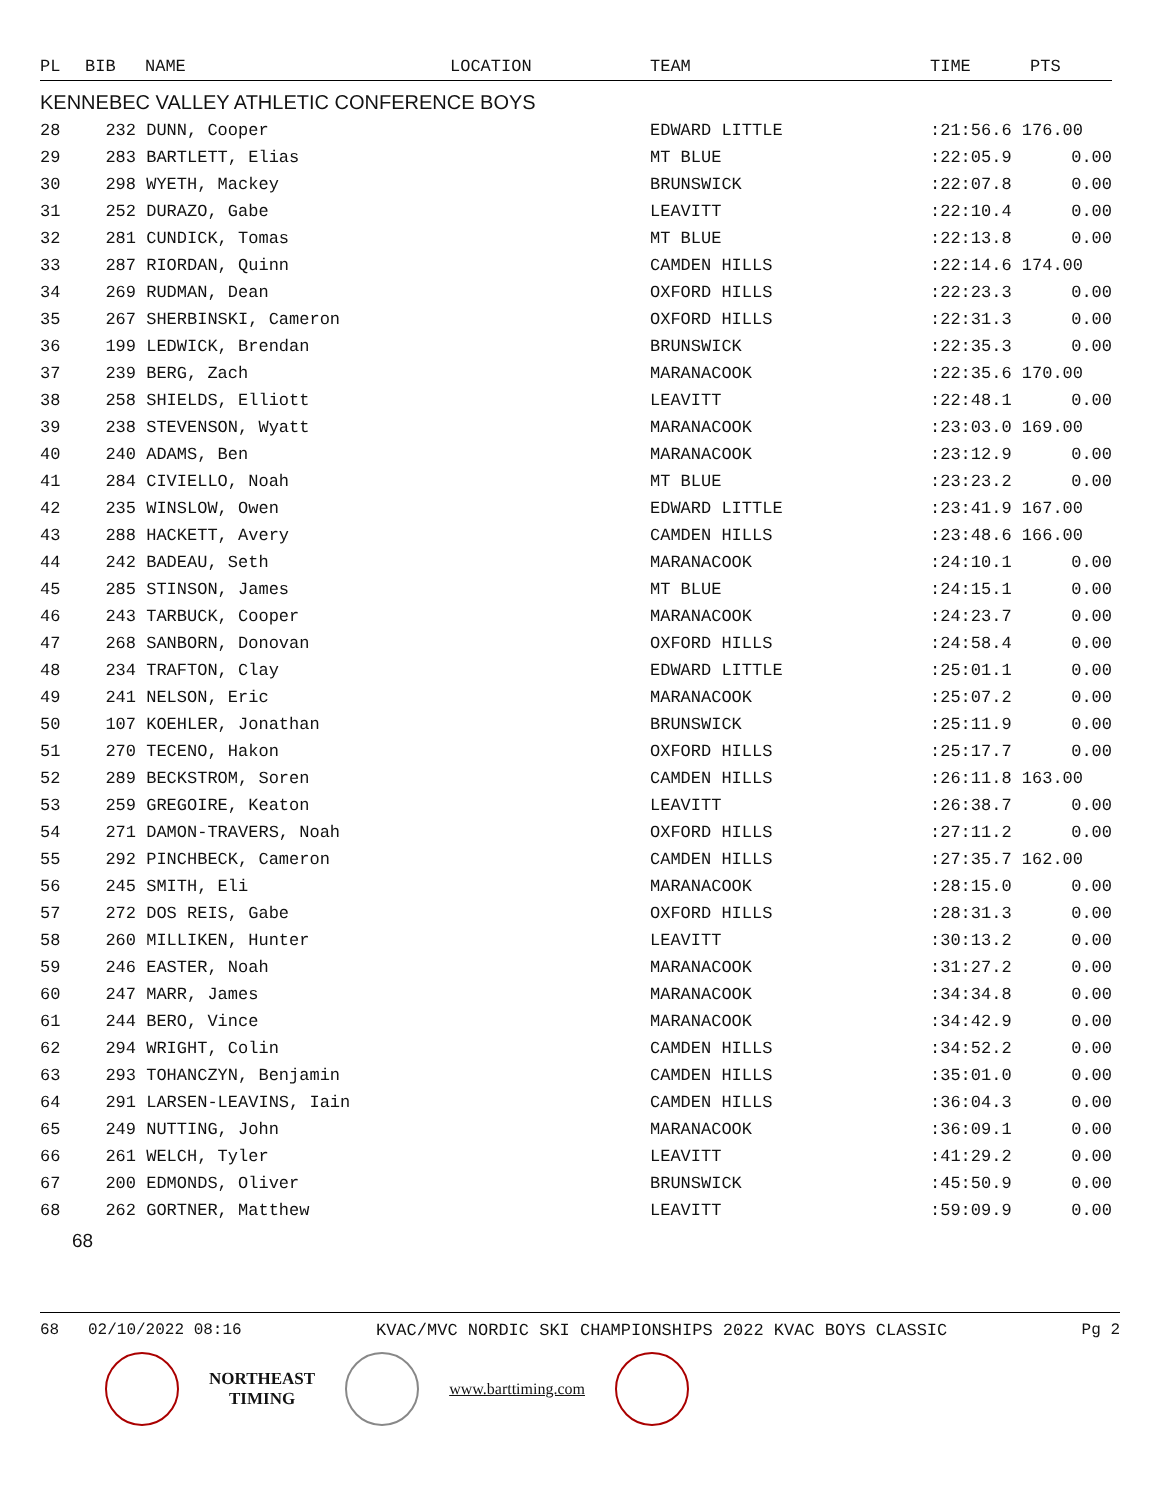| PL | BIB | NAME | LOCATION | TEAM | TIME | PTS |
| --- | --- | --- | --- | --- | --- | --- |
| KENNEBEC VALLEY ATHLETIC CONFERENCE BOYS | | | | | | |
| 28 | 232 DUNN, Cooper | | | EDWARD LITTLE | :21:56.6 176.00 | |
| 29 | 283 BARTLETT, Elias | | | MT BLUE | :22:05.9 | 0.00 |
| 30 | 298 WYETH, Mackey | | | BRUNSWICK | :22:07.8 | 0.00 |
| 31 | 252 DURAZO, Gabe | | | LEAVITT | :22:10.4 | 0.00 |
| 32 | 281 CUNDICK, Tomas | | | MT BLUE | :22:13.8 | 0.00 |
| 33 | 287 RIORDAN, Quinn | | | CAMDEN HILLS | :22:14.6 174.00 | |
| 34 | 269 RUDMAN, Dean | | | OXFORD HILLS | :22:23.3 | 0.00 |
| 35 | 267 SHERBINSKI, Cameron | | | OXFORD HILLS | :22:31.3 | 0.00 |
| 36 | 199 LEDWICK, Brendan | | | BRUNSWICK | :22:35.3 | 0.00 |
| 37 | 239 BERG, Zach | | | MARANACOOK | :22:35.6 170.00 | |
| 38 | 258 SHIELDS, Elliott | | | LEAVITT | :22:48.1 | 0.00 |
| 39 | 238 STEVENSON, Wyatt | | | MARANACOOK | :23:03.0 169.00 | |
| 40 | 240 ADAMS, Ben | | | MARANACOOK | :23:12.9 | 0.00 |
| 41 | 284 CIVIELLO, Noah | | | MT BLUE | :23:23.2 | 0.00 |
| 42 | 235 WINSLOW, Owen | | | EDWARD LITTLE | :23:41.9 167.00 | |
| 43 | 288 HACKETT, Avery | | | CAMDEN HILLS | :23:48.6 166.00 | |
| 44 | 242 BADEAU, Seth | | | MARANACOOK | :24:10.1 | 0.00 |
| 45 | 285 STINSON, James | | | MT BLUE | :24:15.1 | 0.00 |
| 46 | 243 TARBUCK, Cooper | | | MARANACOOK | :24:23.7 | 0.00 |
| 47 | 268 SANBORN, Donovan | | | OXFORD HILLS | :24:58.4 | 0.00 |
| 48 | 234 TRAFTON, Clay | | | EDWARD LITTLE | :25:01.1 | 0.00 |
| 49 | 241 NELSON, Eric | | | MARANACOOK | :25:07.2 | 0.00 |
| 50 | 107 KOEHLER, Jonathan | | | BRUNSWICK | :25:11.9 | 0.00 |
| 51 | 270 TECENO, Hakon | | | OXFORD HILLS | :25:17.7 | 0.00 |
| 52 | 289 BECKSTROM, Soren | | | CAMDEN HILLS | :26:11.8 163.00 | |
| 53 | 259 GREGOIRE, Keaton | | | LEAVITT | :26:38.7 | 0.00 |
| 54 | 271 DAMON-TRAVERS, Noah | | | OXFORD HILLS | :27:11.2 | 0.00 |
| 55 | 292 PINCHBECK, Cameron | | | CAMDEN HILLS | :27:35.7 162.00 | |
| 56 | 245 SMITH, Eli | | | MARANACOOK | :28:15.0 | 0.00 |
| 57 | 272 DOS REIS, Gabe | | | OXFORD HILLS | :28:31.3 | 0.00 |
| 58 | 260 MILLIKEN, Hunter | | | LEAVITT | :30:13.2 | 0.00 |
| 59 | 246 EASTER, Noah | | | MARANACOOK | :31:27.2 | 0.00 |
| 60 | 247 MARR, James | | | MARANACOOK | :34:34.8 | 0.00 |
| 61 | 244 BERO, Vince | | | MARANACOOK | :34:42.9 | 0.00 |
| 62 | 294 WRIGHT, Colin | | | CAMDEN HILLS | :34:52.2 | 0.00 |
| 63 | 293 TOHANCZYN, Benjamin | | | CAMDEN HILLS | :35:01.0 | 0.00 |
| 64 | 291 LARSEN-LEAVINS, Iain | | | CAMDEN HILLS | :36:04.3 | 0.00 |
| 65 | 249 NUTTING, John | | | MARANACOOK | :36:09.1 | 0.00 |
| 66 | 261 WELCH, Tyler | | | LEAVITT | :41:29.2 | 0.00 |
| 67 | 200 EDMONDS, Oliver | | | BRUNSWICK | :45:50.9 | 0.00 |
| 68 | 262 GORTNER, Matthew | | | LEAVITT | :59:09.9 | 0.00 |
68
68 02/10/2022 08:16 KVAC/MVC NORDIC SKI CHAMPIONSHIPS 2022 KVAC BOYS CLASSIC Pg 2
NORTHEAST
TIMING
www.barttiming.com